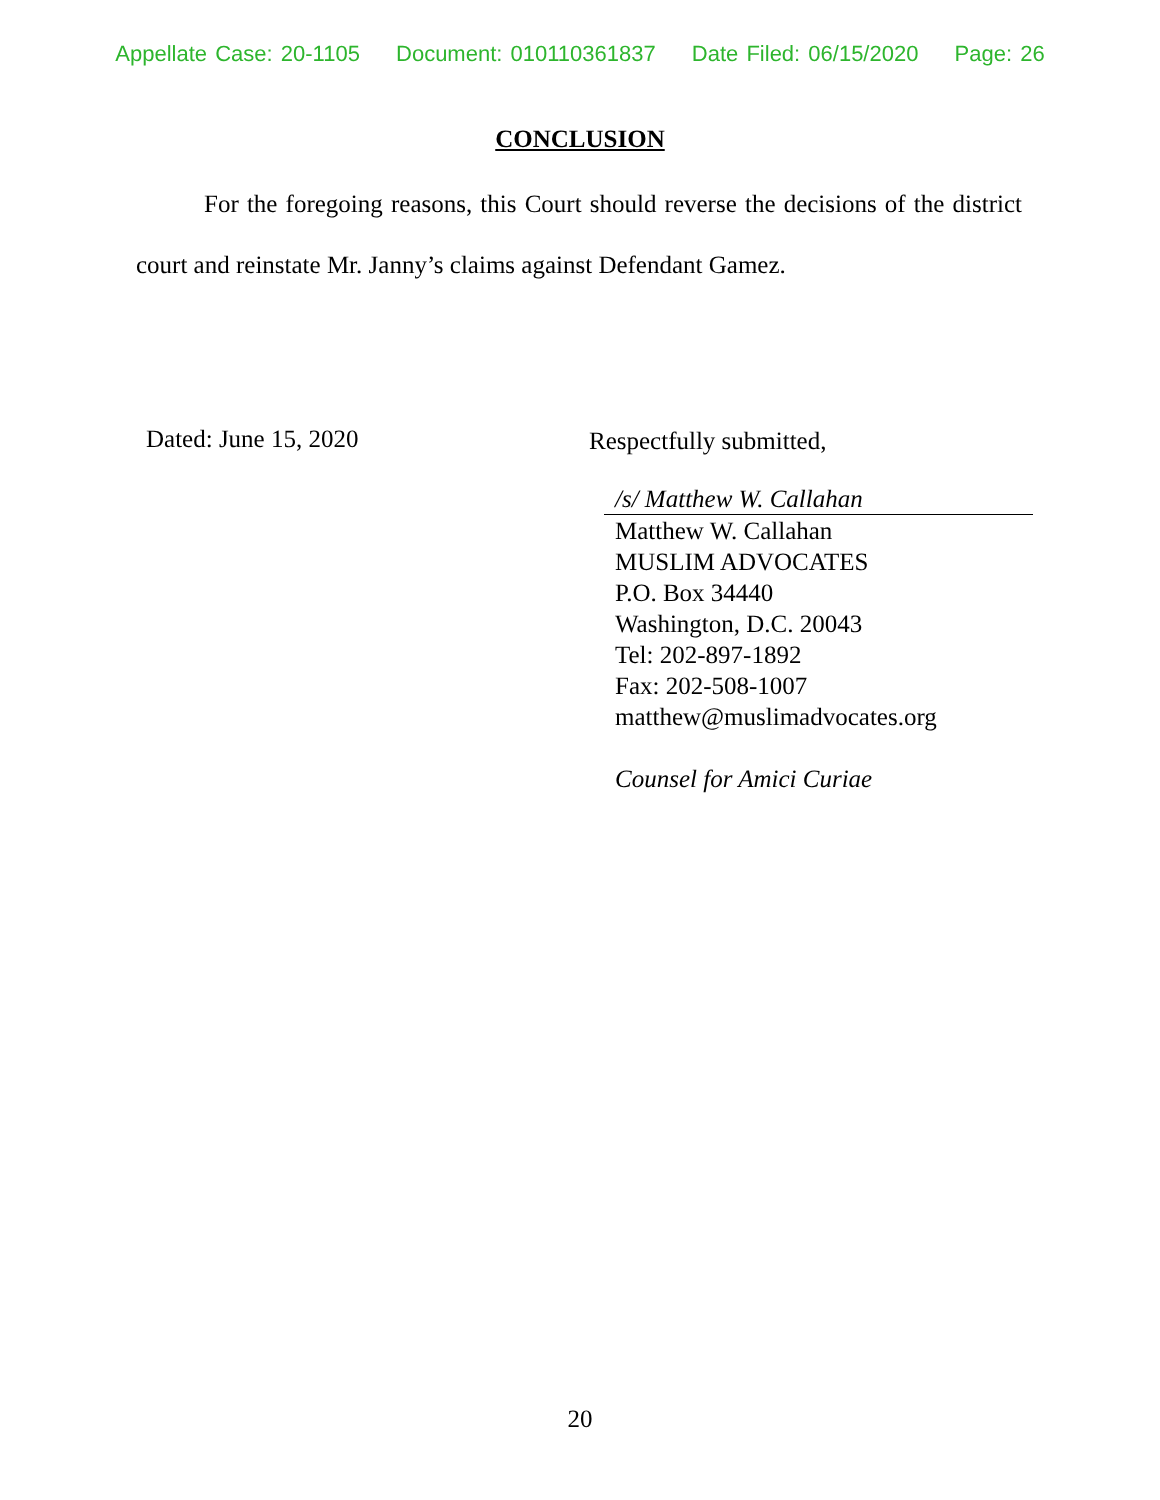Appellate Case: 20-1105 Document: 010110361837 Date Filed: 06/15/2020 Page: 26
CONCLUSION
For the foregoing reasons, this Court should reverse the decisions of the district court and reinstate Mr. Janny’s claims against Defendant Gamez.
Dated: June 15, 2020
Respectfully submitted,
/s/ Matthew W. Callahan
Matthew W. Callahan
MUSLIM ADVOCATES
P.O. Box 34440
Washington, D.C. 20043
Tel: 202-897-1892
Fax: 202-508-1007
matthew@muslimadvocates.org
Counsel for Amici Curiae
20